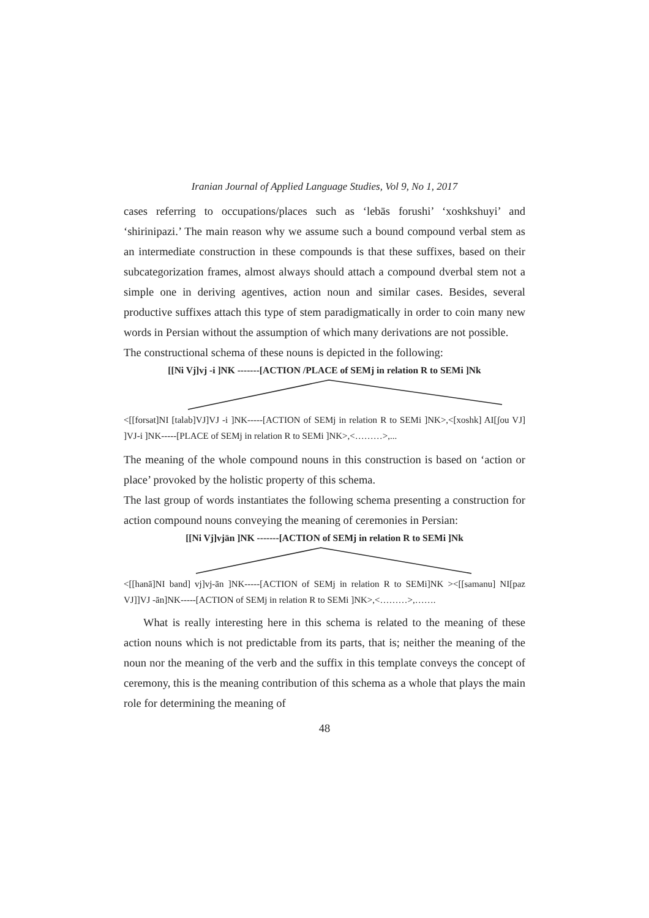Iranian Journal of Applied Language Studies, Vol 9, No 1, 2017
cases referring to occupations/places such as ‘lebās forushi’ ‘xoshkshuyi’ and ‘shirinipazi.’ The main reason why we assume such a bound compound verbal stem as an intermediate construction in these compounds is that these suffixes, based on their subcategorization frames, almost always should attach a compound dverbal stem not a simple one in deriving agentives, action noun and similar cases. Besides, several productive suffixes attach this type of stem paradigmatically in order to coin many new words in Persian without the assumption of which many derivations are not possible.
The constructional schema of these nouns is depicted in the following:
[[Ni Vj]vj -i ]NK -------[ACTION /PLACE of SEMj in relation R to SEMi ]Nk
<[[forsat]NI [talab]VJ]VJ -i ]NK-----[ACTION of SEMj in relation R to SEMi ]NK>,<[xoshk] AI[ʃou VJ] ]VJ-i ]NK-----[PLACE of SEMj in relation R to SEMi ]NK>,<………>,...
The meaning of the whole compound nouns in this construction is based on ‘action or place’ provoked by the holistic property of this schema.
The last group of words instantiates the following schema presenting a construction for action compound nouns conveying the meaning of ceremonies in Persian:
[[Ni Vj]vjān ]NK -------[ACTION of SEMj in relation R to SEMi ]Nk
<[[hanā]NI band] vj]vj-ān ]NK-----[ACTION of SEMj in relation R to SEMi]NK ><[[samanu] NI[paz VJ]]VJ -ān]NK-----[ACTION of SEMj in relation R to SEMi ]NK>,<………>,…….
What is really interesting here in this schema is related to the meaning of these action nouns which is not predictable from its parts, that is; neither the meaning of the noun nor the meaning of the verb and the suffix in this template conveys the concept of ceremony, this is the meaning contribution of this schema as a whole that plays the main role for determining the meaning of
48